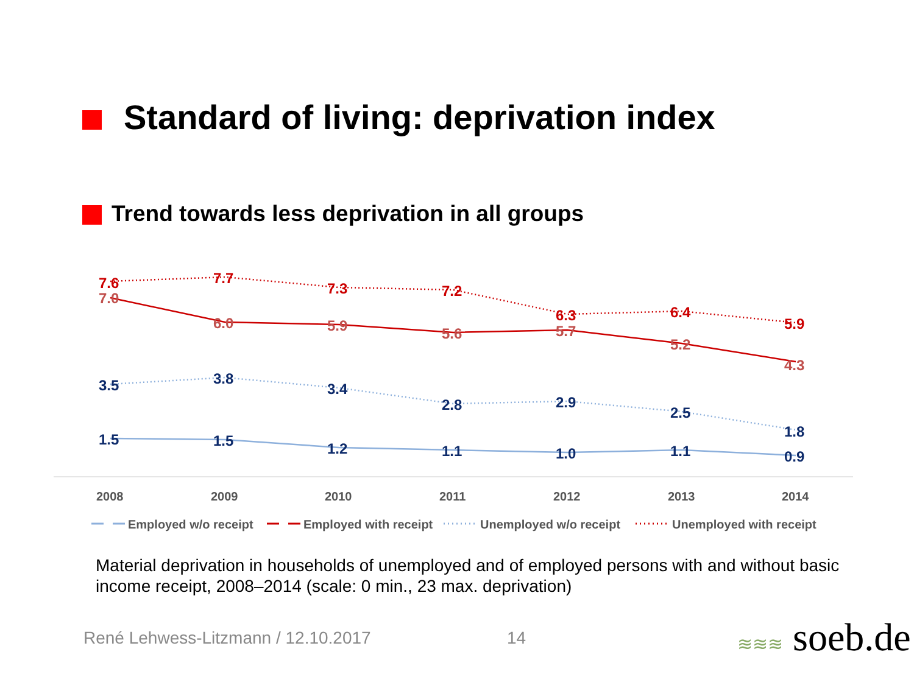Standard of living: deprivation index
Trend towards less deprivation in all groups
7.6
7.7
7.3
7.2
6.3
6.4
5.9
7.0
6.0
5.9
5.6
5.7
5.2
4.3
3.5
3.8
3.4
2.8
2.9
2.5
1.8
1.5
1.5
1.2
1.1
1.0
1.1
0.9
2008
2009
2010
2011
2012
2013
2014
Employed w/o receipt
Employed with receipt
Unemployed w/o receipt
Unemployed with receipt
Material deprivation in households of unemployed and of employed persons with and without basic income receipt, 2008–2014 (scale: 0 min., 23 max. deprivation)
René Lehwess-Litzmann / 12.10.2017
14 ≋≋≋ soeb.de